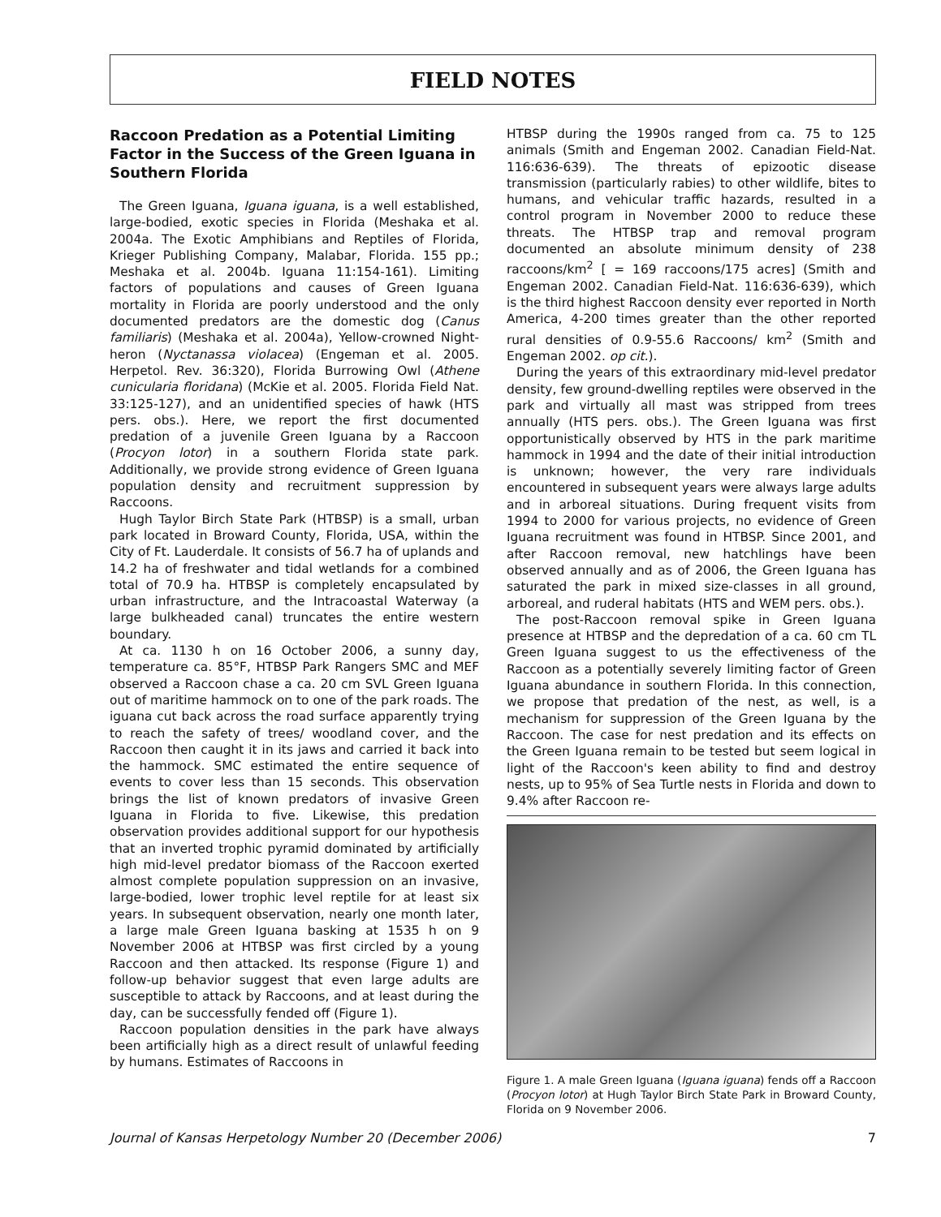FIELD NOTES
Raccoon Predation as a Potential Limiting Factor in the Success of the Green Iguana in Southern Florida
The Green Iguana, Iguana iguana, is a well established, large-bodied, exotic species in Florida (Meshaka et al. 2004a. The Exotic Amphibians and Reptiles of Florida, Krieger Publishing Company, Malabar, Florida. 155 pp.; Meshaka et al. 2004b. Iguana 11:154-161). Limiting factors of populations and causes of Green Iguana mortality in Florida are poorly understood and the only documented predators are the domestic dog (Canus familiaris) (Meshaka et al. 2004a), Yellow-crowned Night-heron (Nyctanassa violacea) (Engeman et al. 2005. Herpetol. Rev. 36:320), Florida Burrowing Owl (Athene cunicularia floridana) (McKie et al. 2005. Florida Field Nat. 33:125-127), and an unidentified species of hawk (HTS pers. obs.). Here, we report the first documented predation of a juvenile Green Iguana by a Raccoon (Procyon lotor) in a southern Florida state park. Additionally, we provide strong evidence of Green Iguana population density and recruitment suppression by Raccoons.
Hugh Taylor Birch State Park (HTBSP) is a small, urban park located in Broward County, Florida, USA, within the City of Ft. Lauderdale. It consists of 56.7 ha of uplands and 14.2 ha of freshwater and tidal wetlands for a combined total of 70.9 ha. HTBSP is completely encapsulated by urban infrastructure, and the Intracoastal Waterway (a large bulkheaded canal) truncates the entire western boundary.
At ca. 1130 h on 16 October 2006, a sunny day, temperature ca. 85°F, HTBSP Park Rangers SMC and MEF observed a Raccoon chase a ca. 20 cm SVL Green Iguana out of maritime hammock on to one of the park roads. The iguana cut back across the road surface apparently trying to reach the safety of trees/ woodland cover, and the Raccoon then caught it in its jaws and carried it back into the hammock. SMC estimated the entire sequence of events to cover less than 15 seconds. This observation brings the list of known predators of invasive Green Iguana in Florida to five. Likewise, this predation observation provides additional support for our hypothesis that an inverted trophic pyramid dominated by artificially high mid-level predator biomass of the Raccoon exerted almost complete population suppression on an invasive, large-bodied, lower trophic level reptile for at least six years. In subsequent observation, nearly one month later, a large male Green Iguana basking at 1535 h on 9 November 2006 at HTBSP was first circled by a young Raccoon and then attacked. Its response (Figure 1) and follow-up behavior suggest that even large adults are susceptible to attack by Raccoons, and at least during the day, can be successfully fended off (Figure 1).
Raccoon population densities in the park have always been artificially high as a direct result of unlawful feeding by humans. Estimates of Raccoons in
HTBSP during the 1990s ranged from ca. 75 to 125 animals (Smith and Engeman 2002. Canadian Field-Nat. 116:636-639). The threats of epizootic disease transmission (particularly rabies) to other wildlife, bites to humans, and vehicular traffic hazards, resulted in a control program in November 2000 to reduce these threats. The HTBSP trap and removal program documented an absolute minimum density of 238 raccoons/km<sup>2</sup> [ = 169 raccoons/175 acres] (Smith and Engeman 2002. Canadian Field-Nat. 116:636-639), which is the third highest Raccoon density ever reported in North America, 4-200 times greater than the other reported rural densities of 0.9-55.6 Raccoons/ km<sup>2</sup> (Smith and Engeman 2002. op cit.).
During the years of this extraordinary mid-level predator density, few ground-dwelling reptiles were observed in the park and virtually all mast was stripped from trees annually (HTS pers. obs.). The Green Iguana was first opportunistically observed by HTS in the park maritime hammock in 1994 and the date of their initial introduction is unknown; however, the very rare individuals encountered in subsequent years were always large adults and in arboreal situations. During frequent visits from 1994 to 2000 for various projects, no evidence of Green Iguana recruitment was found in HTBSP. Since 2001, and after Raccoon removal, new hatchlings have been observed annually and as of 2006, the Green Iguana has saturated the park in mixed size-classes in all ground, arboreal, and ruderal habitats (HTS and WEM pers. obs.).
The post-Raccoon removal spike in Green Iguana presence at HTBSP and the depredation of a ca. 60 cm TL Green Iguana suggest to us the effectiveness of the Raccoon as a potentially severely limiting factor of Green Iguana abundance in southern Florida. In this connection, we propose that predation of the nest, as well, is a mechanism for suppression of the Green Iguana by the Raccoon. The case for nest predation and its effects on the Green Iguana remain to be tested but seem logical in light of the Raccoon's keen ability to find and destroy nests, up to 95% of Sea Turtle nests in Florida and down to 9.4% after Raccoon re-
Figure 1. A male Green Iguana (Iguana iguana) fends off a Raccoon (Procyon lotor) at Hugh Taylor Birch State Park in Broward County, Florida on 9 November 2006.
Journal of Kansas Herpetology Number 20 (December 2006) 7